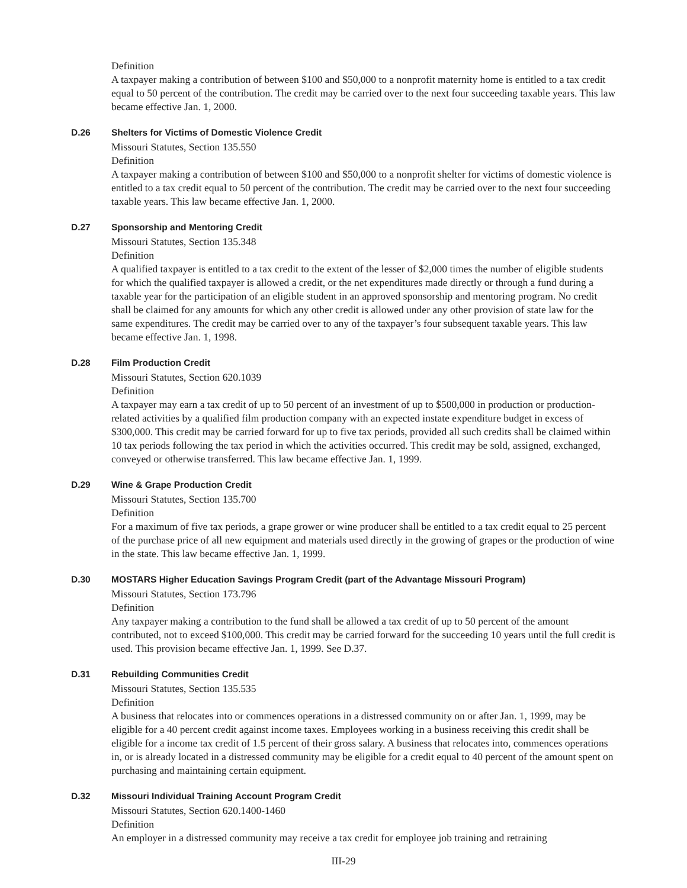Definition
A taxpayer making a contribution of between $100 and $50,000 to a nonprofit maternity home is entitled to a tax credit equal to 50 percent of the contribution. The credit may be carried over to the next four succeeding taxable years. This law became effective Jan. 1, 2000.
D.26 Shelters for Victims of Domestic Violence Credit
Missouri Statutes, Section 135.550
Definition
A taxpayer making a contribution of between $100 and $50,000 to a nonprofit shelter for victims of domestic violence is entitled to a tax credit equal to 50 percent of the contribution. The credit may be carried over to the next four succeeding taxable years. This law became effective Jan. 1, 2000.
D.27 Sponsorship and Mentoring Credit
Missouri Statutes, Section 135.348
Definition
A qualified taxpayer is entitled to a tax credit to the extent of the lesser of $2,000 times the number of eligible students for which the qualified taxpayer is allowed a credit, or the net expenditures made directly or through a fund during a taxable year for the participation of an eligible student in an approved sponsorship and mentoring program. No credit shall be claimed for any amounts for which any other credit is allowed under any other provision of state law for the same expenditures. The credit may be carried over to any of the taxpayer’s four subsequent taxable years. This law became effective Jan. 1, 1998.
D.28 Film Production Credit
Missouri Statutes, Section 620.1039
Definition
A taxpayer may earn a tax credit of up to 50 percent of an investment of up to $500,000 in production or production-related activities by a qualified film production company with an expected instate expenditure budget in excess of $300,000. This credit may be carried forward for up to five tax periods, provided all such credits shall be claimed within 10 tax periods following the tax period in which the activities occurred. This credit may be sold, assigned, exchanged, conveyed or otherwise transferred. This law became effective Jan. 1, 1999.
D.29 Wine & Grape Production Credit
Missouri Statutes, Section 135.700
Definition
For a maximum of five tax periods, a grape grower or wine producer shall be entitled to a tax credit equal to 25 percent of the purchase price of all new equipment and materials used directly in the growing of grapes or the production of wine in the state. This law became effective Jan. 1, 1999.
D.30 MOSTARS Higher Education Savings Program Credit (part of the Advantage Missouri Program)
Missouri Statutes, Section 173.796
Definition
Any taxpayer making a contribution to the fund shall be allowed a tax credit of up to 50 percent of the amount contributed, not to exceed $100,000. This credit may be carried forward for the succeeding 10 years until the full credit is used. This provision became effective Jan. 1, 1999. See D.37.
D.31 Rebuilding Communities Credit
Missouri Statutes, Section 135.535
Definition
A business that relocates into or commences operations in a distressed community on or after Jan. 1, 1999, may be eligible for a 40 percent credit against income taxes. Employees working in a business receiving this credit shall be eligible for a income tax credit of 1.5 percent of their gross salary. A business that relocates into, commences operations in, or is already located in a distressed community may be eligible for a credit equal to 40 percent of the amount spent on purchasing and maintaining certain equipment.
D.32 Missouri Individual Training Account Program Credit
Missouri Statutes, Section 620.1400-1460
Definition
An employer in a distressed community may receive a tax credit for employee job training and retraining
III-29